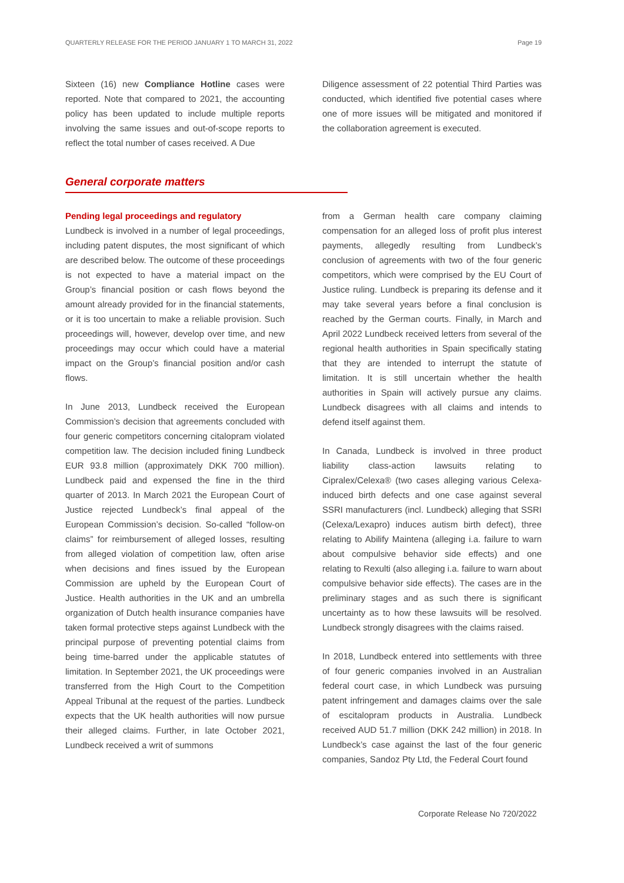QUARTERLY RELEASE FOR THE PERIOD JANUARY 1 TO MARCH 31, 2022 Page 19
Sixteen (16) new Compliance Hotline cases were reported. Note that compared to 2021, the accounting policy has been updated to include multiple reports involving the same issues and out-of-scope reports to reflect the total number of cases received. A Due
Diligence assessment of 22 potential Third Parties was conducted, which identified five potential cases where one of more issues will be mitigated and monitored if the collaboration agreement is executed.
General corporate matters
Pending legal proceedings and regulatory
Lundbeck is involved in a number of legal proceedings, including patent disputes, the most significant of which are described below. The outcome of these proceedings is not expected to have a material impact on the Group’s financial position or cash flows beyond the amount already provided for in the financial statements, or it is too uncertain to make a reliable provision. Such proceedings will, however, develop over time, and new proceedings may occur which could have a material impact on the Group’s financial position and/or cash flows.
In June 2013, Lundbeck received the European Commission’s decision that agreements concluded with four generic competitors concerning citalopram violated competition law. The decision included fining Lundbeck EUR 93.8 million (approximately DKK 700 million). Lundbeck paid and expensed the fine in the third quarter of 2013. In March 2021 the European Court of Justice rejected Lundbeck’s final appeal of the European Commission’s decision. So-called “follow-on claims” for reimbursement of alleged losses, resulting from alleged violation of competition law, often arise when decisions and fines issued by the European Commission are upheld by the European Court of Justice. Health authorities in the UK and an umbrella organization of Dutch health insurance companies have taken formal protective steps against Lundbeck with the principal purpose of preventing potential claims from being time-barred under the applicable statutes of limitation. In September 2021, the UK proceedings were transferred from the High Court to the Competition Appeal Tribunal at the request of the parties. Lundbeck expects that the UK health authorities will now pursue their alleged claims. Further, in late October 2021, Lundbeck received a writ of summons
from a German health care company claiming compensation for an alleged loss of profit plus interest payments, allegedly resulting from Lundbeck’s conclusion of agreements with two of the four generic competitors, which were comprised by the EU Court of Justice ruling. Lundbeck is preparing its defense and it may take several years before a final conclusion is reached by the German courts. Finally, in March and April 2022 Lundbeck received letters from several of the regional health authorities in Spain specifically stating that they are intended to interrupt the statute of limitation. It is still uncertain whether the health authorities in Spain will actively pursue any claims. Lundbeck disagrees with all claims and intends to defend itself against them.
In Canada, Lundbeck is involved in three product liability class-action lawsuits relating to Cipralex/Celexa® (two cases alleging various Celexa-induced birth defects and one case against several SSRI manufacturers (incl. Lundbeck) alleging that SSRI (Celexa/Lexapro) induces autism birth defect), three relating to Abilify Maintena (alleging i.a. failure to warn about compulsive behavior side effects) and one relating to Rexulti (also alleging i.a. failure to warn about compulsive behavior side effects). The cases are in the preliminary stages and as such there is significant uncertainty as to how these lawsuits will be resolved. Lundbeck strongly disagrees with the claims raised.
In 2018, Lundbeck entered into settlements with three of four generic companies involved in an Australian federal court case, in which Lundbeck was pursuing patent infringement and damages claims over the sale of escitalopram products in Australia. Lundbeck received AUD 51.7 million (DKK 242 million) in 2018. In Lundbeck’s case against the last of the four generic companies, Sandoz Pty Ltd, the Federal Court found
Corporate Release No 720/2022